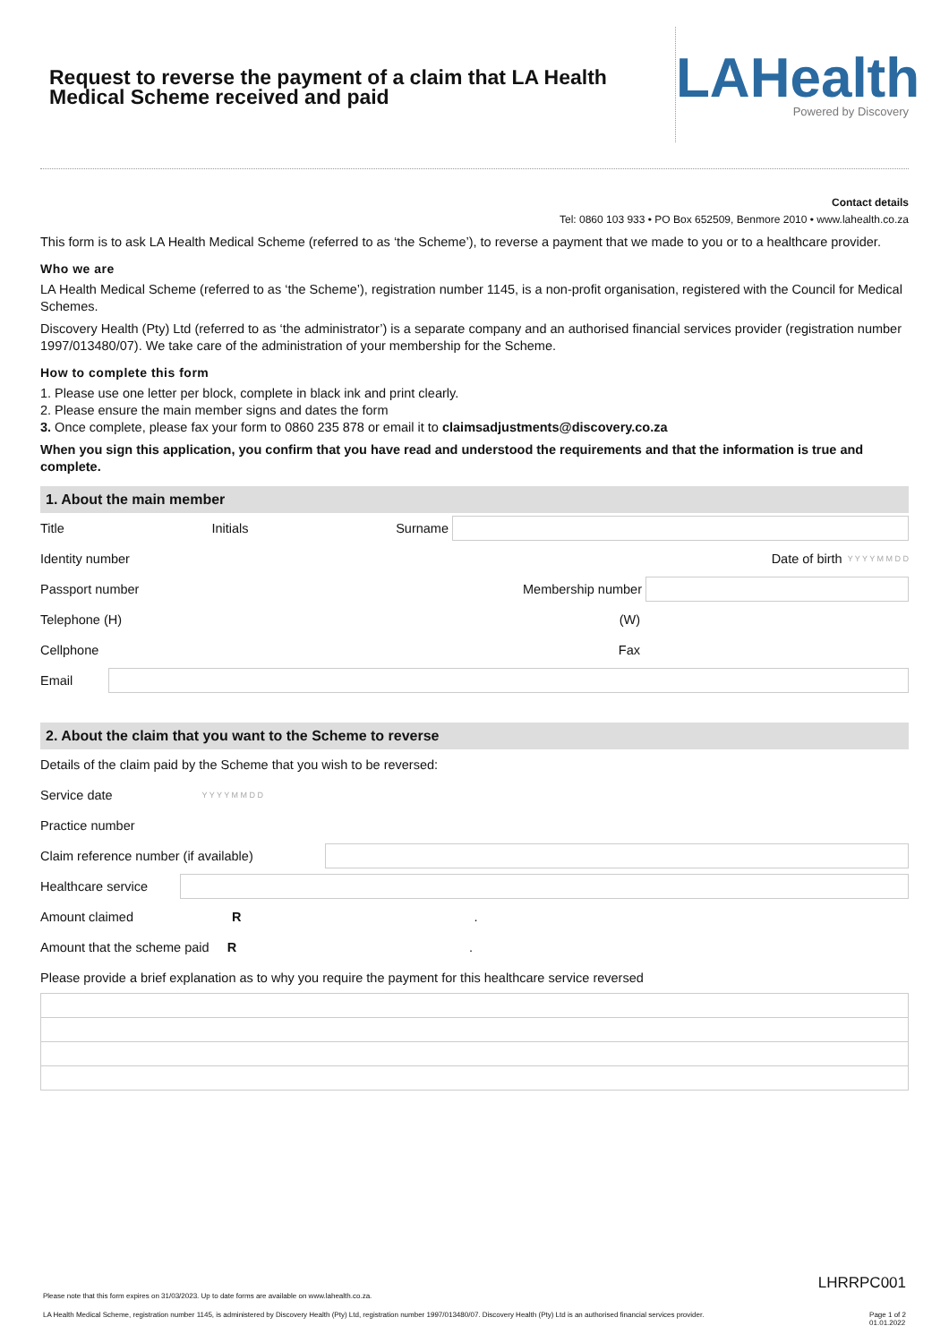Request to reverse the payment of a claim that LA Health Medical Scheme received and paid
LAHealth
Powered by Discovery
Contact details
Tel: 0860 103 933 • PO Box 652509, Benmore 2010 • www.lahealth.co.za
This form is to ask LA Health Medical Scheme (referred to as ‘the Scheme’), to reverse a payment that we made to you or to a healthcare provider.
Who we are
LA Health Medical Scheme (referred to as ‘the Scheme’), registration number 1145, is a non-profit organisation, registered with the Council for Medical Schemes.
Discovery Health (Pty) Ltd (referred to as ‘the administrator’) is a separate company and an authorised financial services provider (registration number 1997/013480/07). We take care of the administration of your membership for the Scheme.
How to complete this form
1. Please use one letter per block, complete in black ink and print clearly.
2. Please ensure the main member signs and dates the form
3. Once complete, please fax your form to 0860 235 878 or email it to claimsadjustments@discovery.co.za
When you sign this application, you confirm that you have read and understood the requirements and that the information is true and complete.
1. About the main member
Title Initials Surname
Identity number Date of birth Y Y Y Y M M D D
Passport number Membership number
Telephone (H) (W)
Cellphone Fax
Email
2. About the claim that you want to the Scheme to reverse
Details of the claim paid by the Scheme that you wish to be reversed:
Service date Y Y Y Y M M D D
Practice number
Claim reference number (if available)
Healthcare service
Amount claimed R .
Amount that the scheme paid R .
Please provide a brief explanation as to why you require the payment for this healthcare service reversed
LHRRPC001
Please note that this form expires on 31/03/2023. Up to date forms are available on www.lahealth.co.za.
LA Health Medical Scheme, registration number 1145, is administered by Discovery Health (Pty) Ltd, registration number 1997/013480/07. Discovery Health (Pty) Ltd is an authorised financial services provider. Page 1 of 2
01.01.2022